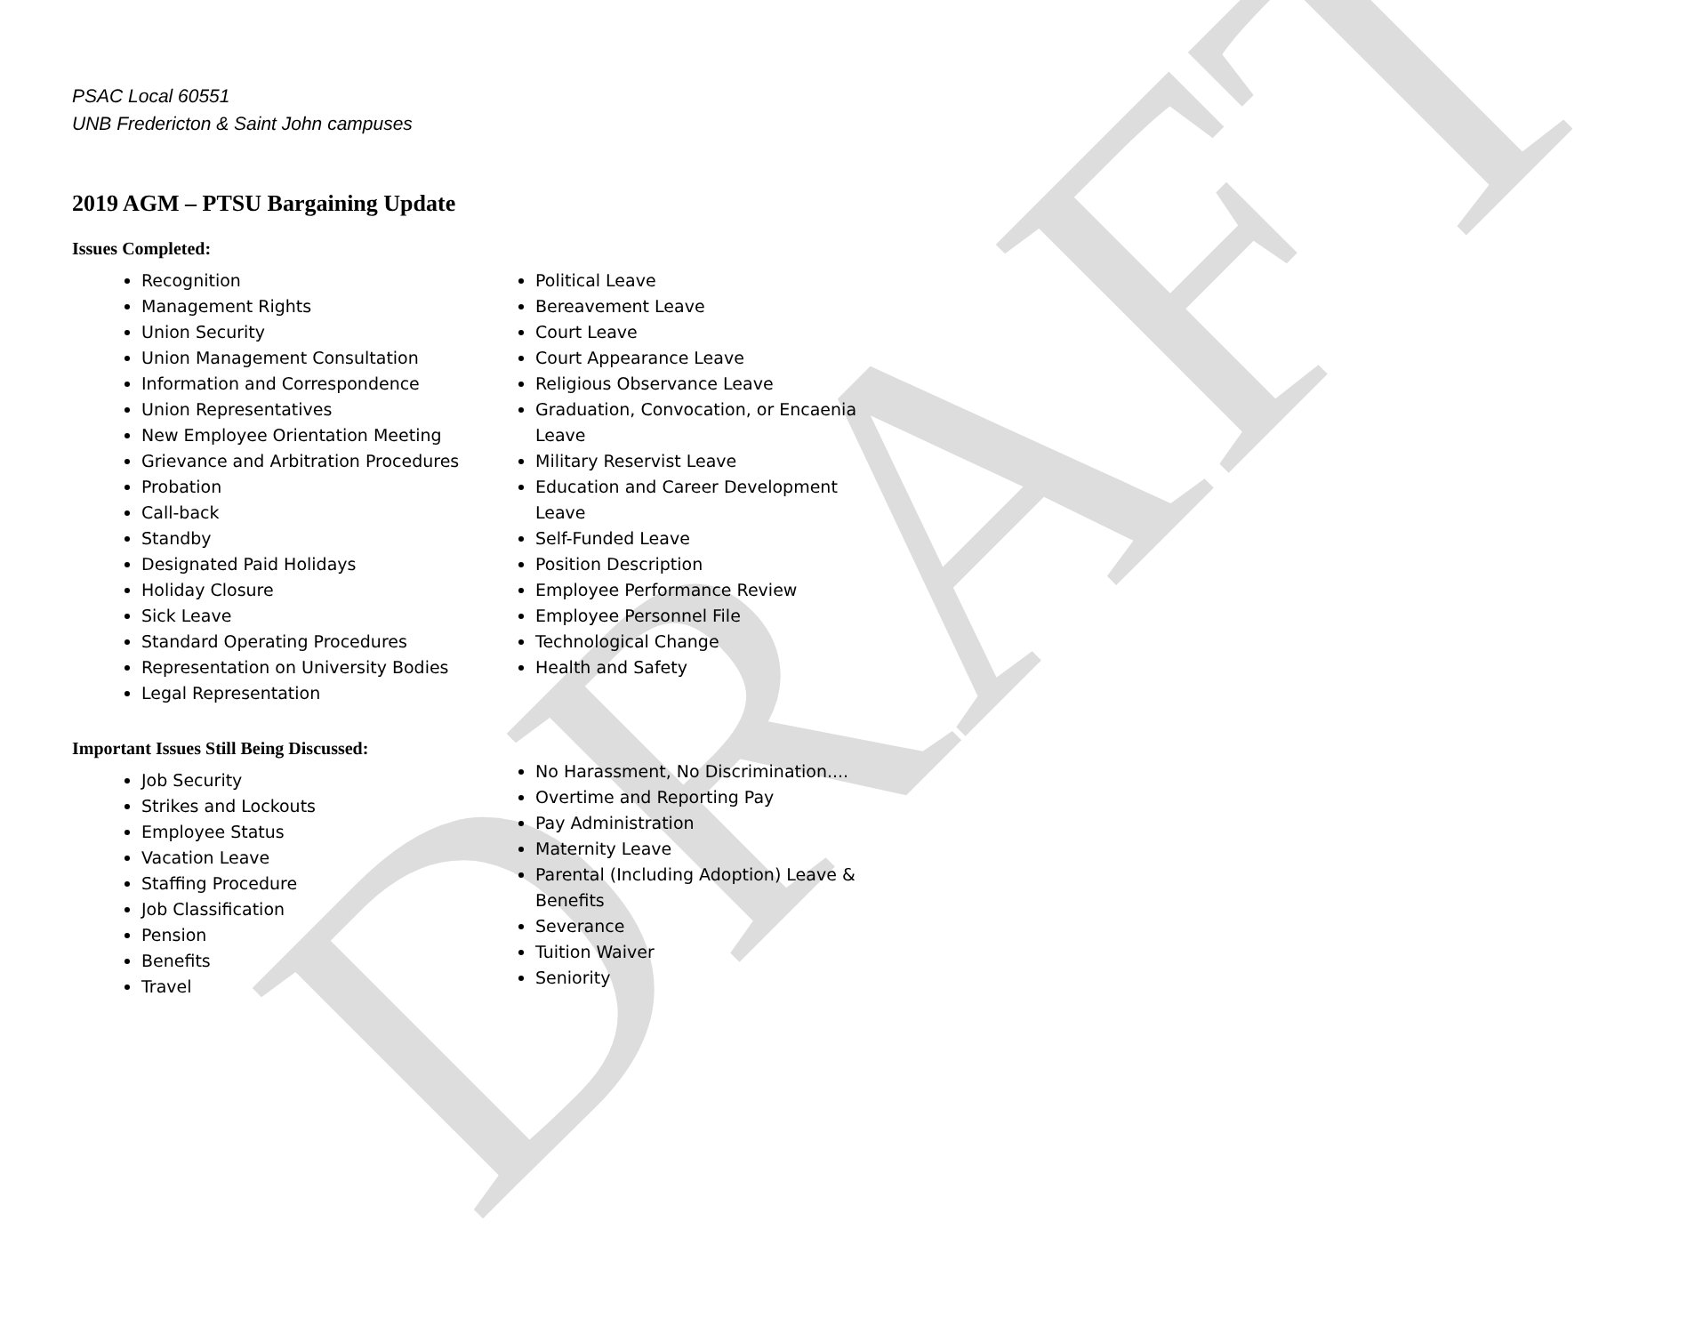DRAFT
PSAC Local 60551
UNB Fredericton & Saint John campuses
2019 AGM – PTSU Bargaining Update
Issues Completed:
Recognition
Management Rights
Union Security
Union Management Consultation
Information and Correspondence
Union Representatives
New Employee Orientation Meeting
Grievance and Arbitration Procedures
Probation
Call-back
Standby
Designated Paid Holidays
Holiday Closure
Sick Leave
Standard Operating Procedures
Representation on University Bodies
Legal Representation
Political Leave
Bereavement Leave
Court Leave
Court Appearance Leave
Religious Observance Leave
Graduation, Convocation, or Encaenia Leave
Military Reservist Leave
Education and Career Development Leave
Self-Funded Leave
Position Description
Employee Performance Review
Employee Personnel File
Technological Change
Health and Safety
Important Issues Still Being Discussed:
Job Security
Strikes and Lockouts
Employee Status
Vacation Leave
Staffing Procedure
Job Classification
Pension
Benefits
Travel
No Harassment, No Discrimination....
Overtime and Reporting Pay
Pay Administration
Maternity Leave
Parental (Including Adoption) Leave & Benefits
Severance
Tuition Waiver
Seniority